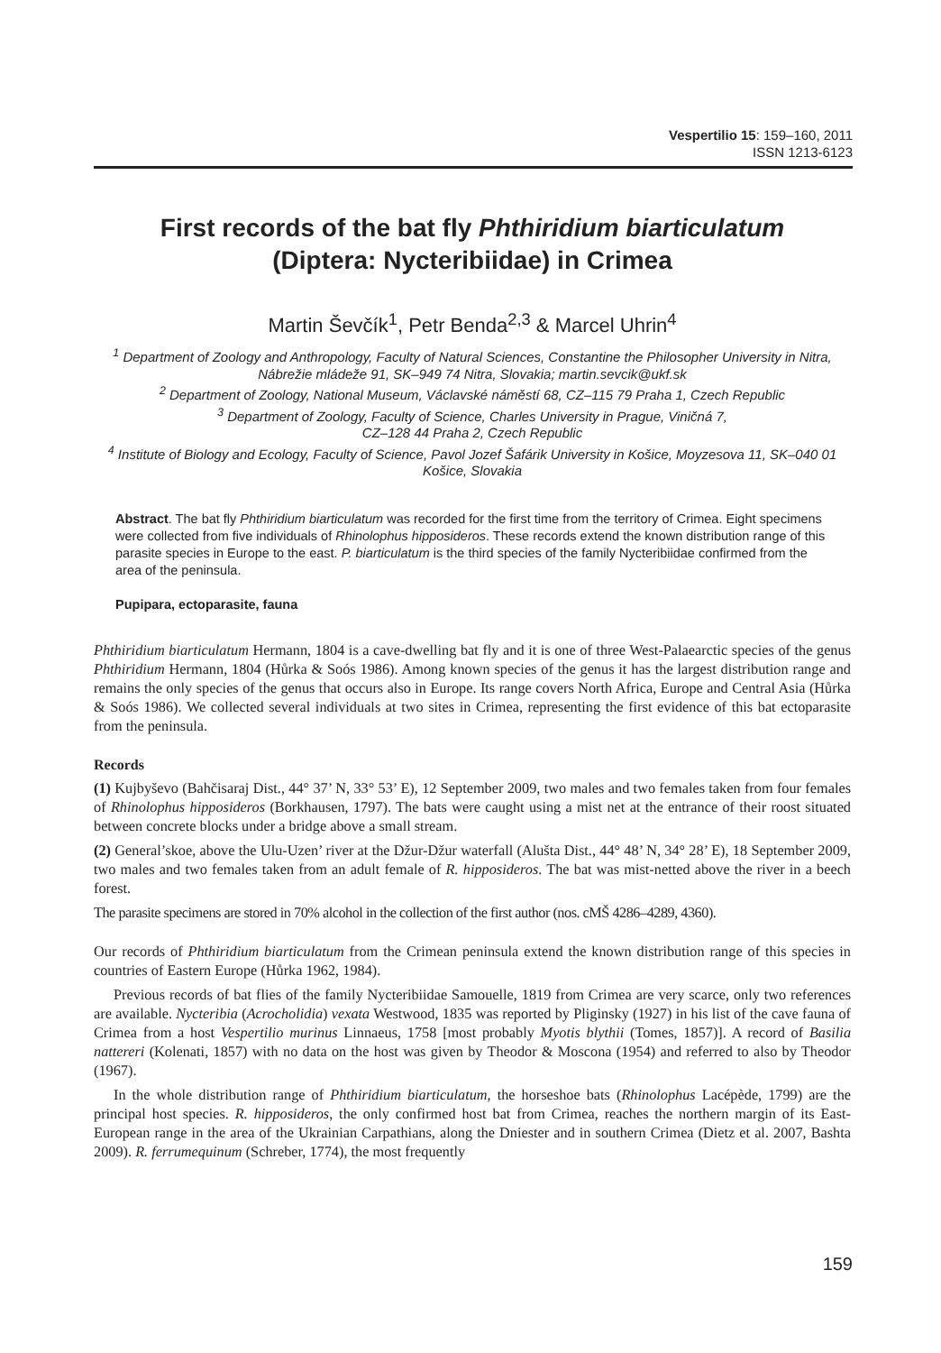Vespertilio 15: 159–160, 2011
ISSN 1213-6123
First records of the bat fly Phthiridium biarticulatum
(Diptera: Nycteribiidae) in Crimea
Martin Ševčík<sup>1</sup>, Petr Benda<sup>2,3</sup> & Marcel Uhrin<sup>4</sup>
<sup>1</sup> Department of Zoology and Anthropology, Faculty of Natural Sciences, Constantine the Philosopher University in Nitra, Nábrežie mládeže 91, SK–949 74 Nitra, Slovakia; martin.sevcik@ukf.sk
<sup>2</sup> Department of Zoology, National Museum, Václavské náměstí 68, CZ–115 79 Praha 1, Czech Republic
<sup>3</sup> Department of Zoology, Faculty of Science, Charles University in Prague, Viničná 7,
CZ–128 44 Praha 2, Czech Republic
<sup>4</sup> Institute of Biology and Ecology, Faculty of Science, Pavol Jozef Šafárik University in Košice, Moyzesova 11, SK–040 01 Košice, Slovakia
Abstract. The bat fly Phthiridium biarticulatum was recorded for the first time from the territory of Crimea. Eight specimens were collected from five individuals of Rhinolophus hipposideros. These records extend the known distribution range of this parasite species in Europe to the east. P. biarticulatum is the third species of the family Nycteribiidae confirmed from the area of the peninsula.
Pupipara, ectoparasite, fauna
Phthiridium biarticulatum Hermann, 1804 is a cave-dwelling bat fly and it is one of three West-Palaearctic species of the genus Phthiridium Hermann, 1804 (Hůrka & Soós 1986). Among known species of the genus it has the largest distribution range and remains the only species of the genus that occurs also in Europe. Its range covers North Africa, Europe and Central Asia (Hůrka & Soós 1986). We collected several individuals at two sites in Crimea, representing the first evidence of this bat ectoparasite from the peninsula.
Records
(1) Kujbyševo (Bahčisaraj Dist., 44° 37’ N, 33° 53’ E), 12 September 2009, two males and two females taken from four females of Rhinolophus hipposideros (Borkhausen, 1797). The bats were caught using a mist net at the entrance of their roost situated between concrete blocks under a bridge above a small stream.
(2) General’skoe, above the Ulu-Uzen’ river at the Džur-Džur waterfall (Alušta Dist., 44° 48’ N, 34° 28’ E), 18 September 2009, two males and two females taken from an adult female of R. hipposideros. The bat was mist-netted above the river in a beech forest.
The parasite specimens are stored in 70% alcohol in the collection of the first author (nos. cMŠ 4286–4289, 4360).
Our records of Phthiridium biarticulatum from the Crimean peninsula extend the known distribution range of this species in countries of Eastern Europe (Hůrka 1962, 1984).
Previous records of bat flies of the family Nycteribiidae Samouelle, 1819 from Crimea are very scarce, only two references are available. Nycteribia (Acrocholidia) vexata Westwood, 1835 was reported by Pliginsky (1927) in his list of the cave fauna of Crimea from a host Vespertilio murinus Linnaeus, 1758 [most probably Myotis blythii (Tomes, 1857)]. A record of Basilia nattereri (Kolenati, 1857) with no data on the host was given by Theodor & Moscona (1954) and referred to also by Theodor (1967).
In the whole distribution range of Phthiridium biarticulatum, the horseshoe bats (Rhinolophus Lacépède, 1799) are the principal host species. R. hipposideros, the only confirmed host bat from Crimea, reaches the northern margin of its East-European range in the area of the Ukrainian Carpathians, along the Dniester and in southern Crimea (Dietz et al. 2007, Bashta 2009). R. ferrumequinum (Schreber, 1774), the most frequently
159